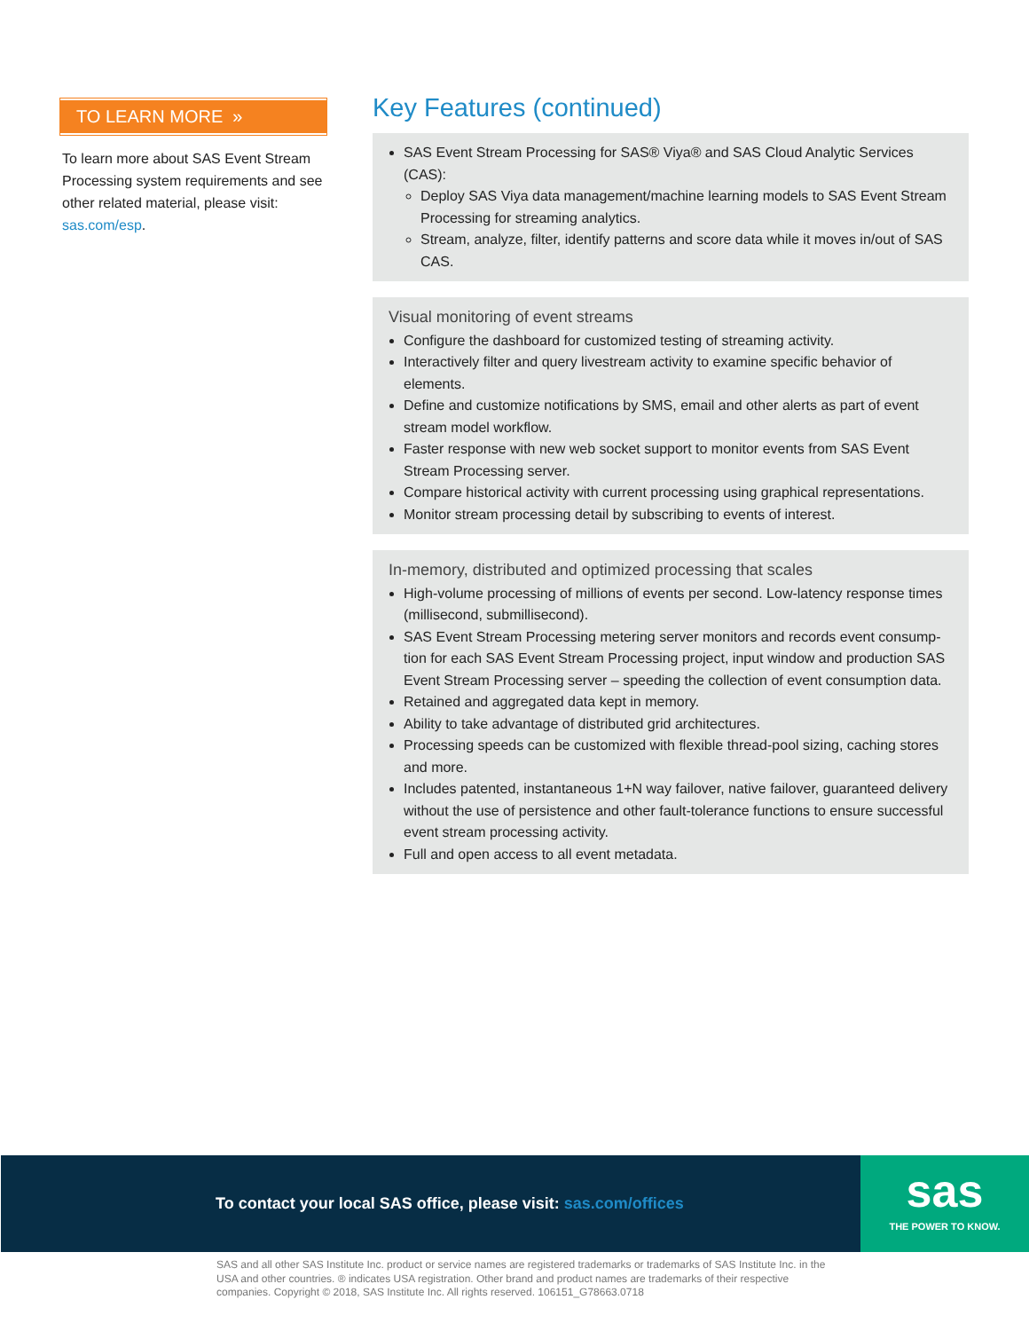TO LEARN MORE »
To learn more about SAS Event Stream Processing system requirements and see other related material, please visit: sas.com/esp.
Key Features (continued)
SAS Event Stream Processing for SAS® Viya® and SAS Cloud Analytic Services (CAS):
Deploy SAS Viya data management/machine learning models to SAS Event Stream Processing for streaming analytics.
Stream, analyze, filter, identify patterns and score data while it moves in/out of SAS CAS.
Visual monitoring of event streams
Configure the dashboard for customized testing of streaming activity.
Interactively filter and query livestream activity to examine specific behavior of elements.
Define and customize notifications by SMS, email and other alerts as part of event stream model workflow.
Faster response with new web socket support to monitor events from SAS Event Stream Processing server.
Compare historical activity with current processing using graphical representations.
Monitor stream processing detail by subscribing to events of interest.
In-memory, distributed and optimized processing that scales
High-volume processing of millions of events per second. Low-latency response times (millisecond, submillisecond).
SAS Event Stream Processing metering server monitors and records event consump-tion for each SAS Event Stream Processing project, input window and production SAS Event Stream Processing server – speeding the collection of event consumption data.
Retained and aggregated data kept in memory.
Ability to take advantage of distributed grid architectures.
Processing speeds can be customized with flexible thread-pool sizing, caching stores and more.
Includes patented, instantaneous 1+N way failover, native failover, guaranteed delivery without the use of persistence and other fault-tolerance functions to ensure successful event stream processing activity.
Full and open access to all event metadata.
To contact your local SAS office, please visit: sas.com/offices
sas
THE POWER TO KNOW.
SAS and all other SAS Institute Inc. product or service names are registered trademarks or trademarks of SAS Institute Inc. in the USA and other countries. ® indicates USA registration. Other brand and product names are trademarks of their respective companies. Copyright © 2018, SAS Institute Inc. All rights reserved. 106151_G78663.0718